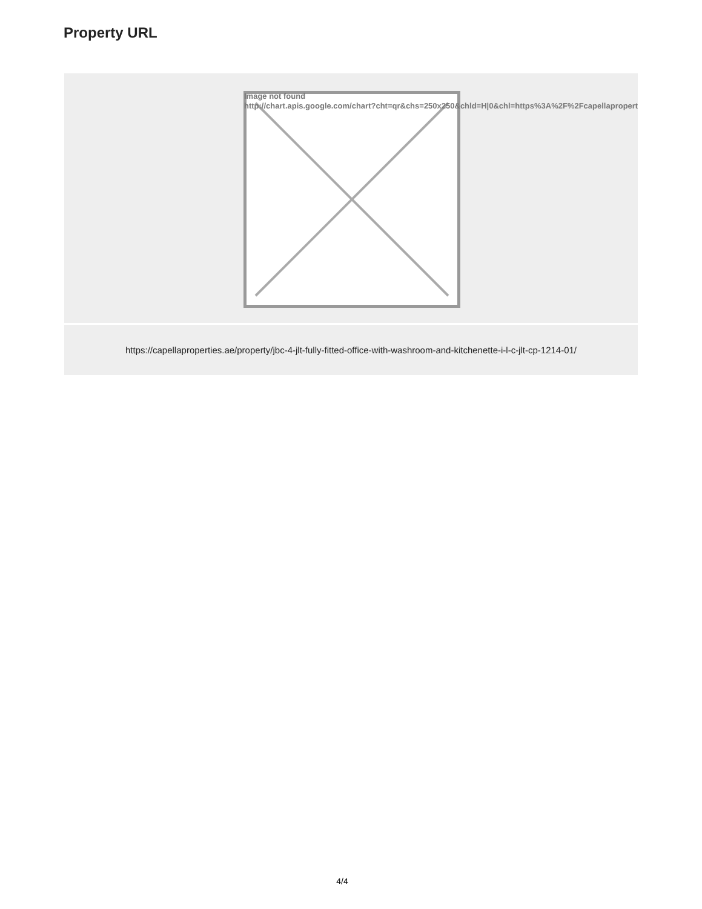Property URL
Image not found
http://chart.apis.google.com/chart?cht=qr&chs=250x250&chld=H|0&chl=https%3A%2F%2Fcapellapropert
https://capellaproperties.ae/property/jbc-4-jlt-fully-fitted-office-with-washroom-and-kitchenette-i-l-c-jlt-cp-1214-01/
4/4